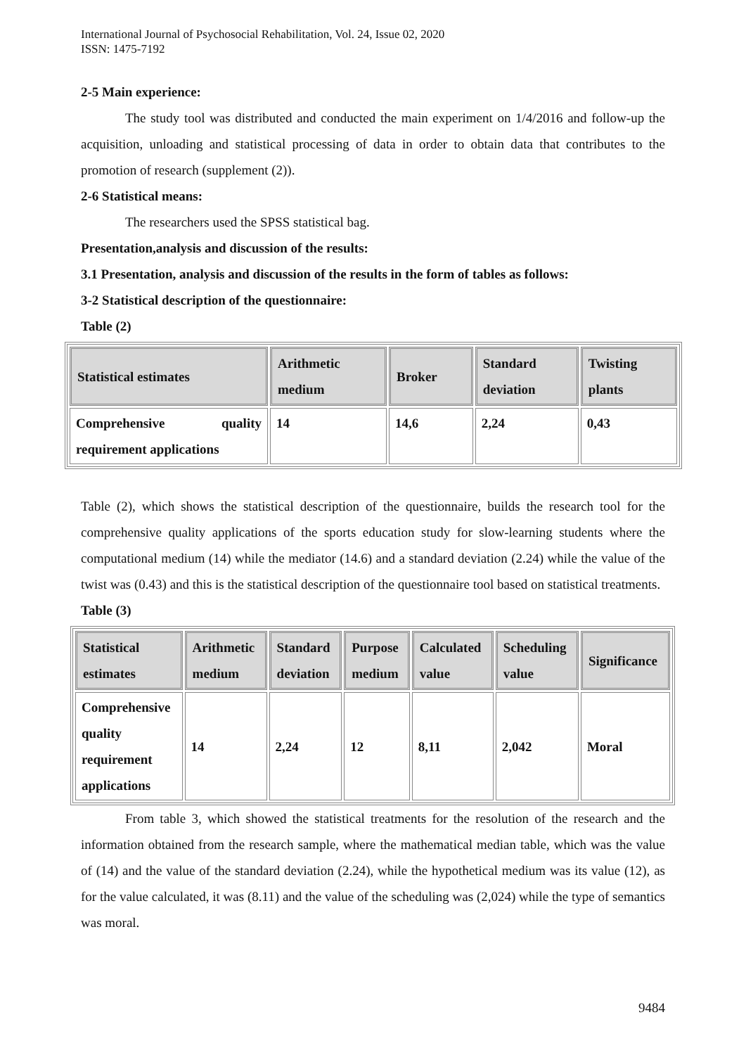International Journal of Psychosocial Rehabilitation, Vol. 24, Issue 02, 2020
ISSN: 1475-7192
2-5 Main experience:
The study tool was distributed and conducted the main experiment on 1/4/2016 and follow-up the acquisition, unloading and statistical processing of data in order to obtain data that contributes to the promotion of research (supplement (2)).
2-6 Statistical means:
The researchers used the SPSS statistical bag.
Presentation,analysis and discussion of the results:
3.1 Presentation, analysis and discussion of the results in the form of tables as follows:
3-2 Statistical description of the questionnaire:
Table (2)
| Statistical estimates | Arithmetic medium | Broker | Standard deviation | Twisting plants |
| --- | --- | --- | --- | --- |
| Comprehensive quality requirement applications | 14 | 14,6 | 2,24 | 0,43 |
Table (2), which shows the statistical description of the questionnaire, builds the research tool for the comprehensive quality applications of the sports education study for slow-learning students where the computational medium (14) while the mediator (14.6) and a standard deviation (2.24) while the value of the twist was (0.43) and this is the statistical description of the questionnaire tool based on statistical treatments.
Table (3)
| Statistical estimates | Arithmetic medium | Standard deviation | Purpose medium | Calculated value | Scheduling value | Significance |
| --- | --- | --- | --- | --- | --- | --- |
| Comprehensive quality requirement applications | 14 | 2,24 | 12 | 8,11 | 2,042 | Moral |
From table 3, which showed the statistical treatments for the resolution of the research and the information obtained from the research sample, where the mathematical median table, which was the value of (14) and the value of the standard deviation (2.24), while the hypothetical medium was its value (12), as for the value calculated, it was (8.11) and the value of the scheduling was (2,024) while the type of semantics was moral.
9484